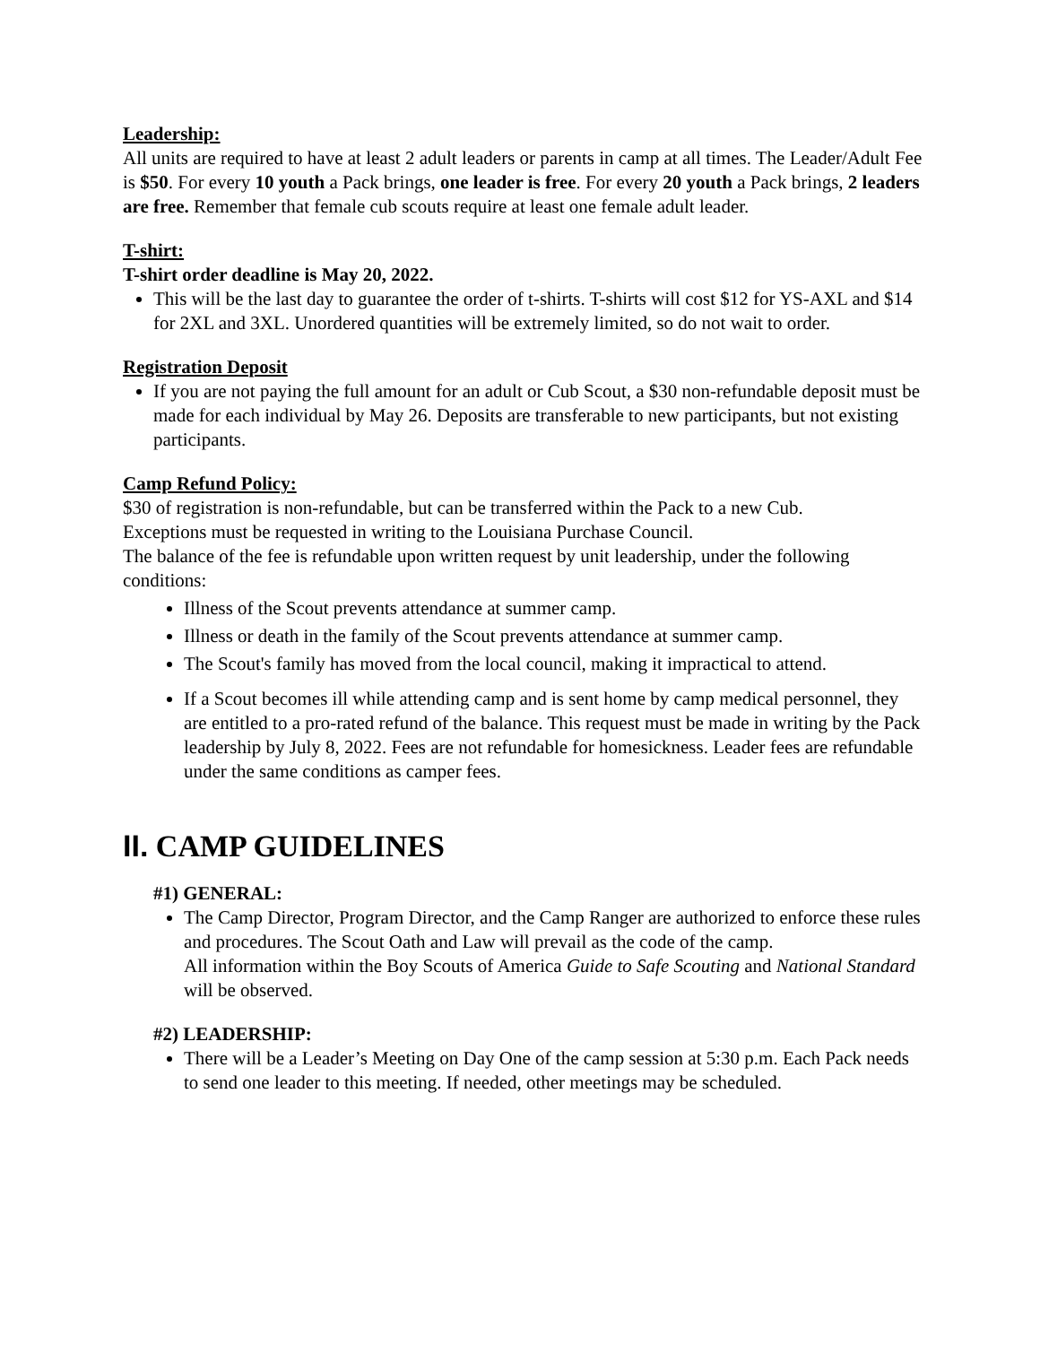Leadership:
All units are required to have at least 2 adult leaders or parents in camp at all times. The Leader/Adult Fee is $50. For every 10 youth a Pack brings, one leader is free. For every 20 youth a Pack brings, 2 leaders are free. Remember that female cub scouts require at least one female adult leader.
T-shirt:
T-shirt order deadline is May 20, 2022.
This will be the last day to guarantee the order of t-shirts. T-shirts will cost $12 for YS-AXL and $14 for 2XL and 3XL. Unordered quantities will be extremely limited, so do not wait to order.
Registration Deposit
If you are not paying the full amount for an adult or Cub Scout, a $30 non-refundable deposit must be made for each individual by May 26. Deposits are transferable to new participants, but not existing participants.
Camp Refund Policy:
$30 of registration is non-refundable, but can be transferred within the Pack to a new Cub.
Exceptions must be requested in writing to the Louisiana Purchase Council.
The balance of the fee is refundable upon written request by unit leadership, under the following conditions:
Illness of the Scout prevents attendance at summer camp.
Illness or death in the family of the Scout prevents attendance at summer camp.
The Scout's family has moved from the local council, making it impractical to attend.
If a Scout becomes ill while attending camp and is sent home by camp medical personnel, they are entitled to a pro-rated refund of the balance. This request must be made in writing by the Pack leadership by July 8, 2022. Fees are not refundable for homesickness. Leader fees are refundable under the same conditions as camper fees.
II. CAMP GUIDELINES
#1) GENERAL:
The Camp Director, Program Director, and the Camp Ranger are authorized to enforce these rules and procedures. The Scout Oath and Law will prevail as the code of the camp.
All information within the Boy Scouts of America Guide to Safe Scouting and National Standard will be observed.
#2) LEADERSHIP:
There will be a Leader’s Meeting on Day One of the camp session at 5:30 p.m. Each Pack needs to send one leader to this meeting. If needed, other meetings may be scheduled.